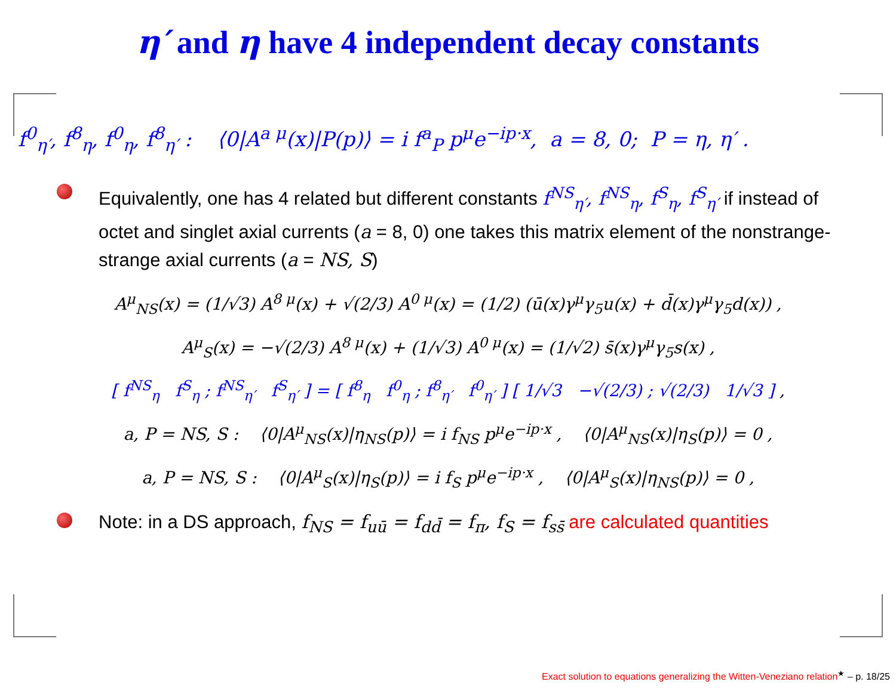η′ and η have 4 independent decay constants
f<sup>0</sup><sub>η′</sub>, f<sup>8</sup><sub>η</sub>, f<sup>0</sup><sub>η</sub>, f<sup>8</sup><sub>η′</sub> : ⟨0|A<sup>a μ</sup>(x)|P(p)⟩ = i f<sup>a</sup><sub>P</sub> p<sup>μ</sup>e<sup>−ip·x</sup>, a = 8, 0; P = η, η′ .
Equivalently, one has 4 related but different constants f<sup>NS</sup><sub>η′</sub>, f<sup>NS</sup><sub>η</sub>, f<sup>S</sup><sub>η</sub>, f<sup>S</sup><sub>η′</sub> if instead of octet and singlet axial currents (a = 8, 0) one takes this matrix element of the nonstrange-strange axial currents (a = NS, S)
A<sup>μ</sup><sub>NS</sub>(x) = (1/√3) A<sup>8 μ</sup>(x) + √(2/3) A<sup>0 μ</sup>(x) = (1/2) (ū(x)γ<sup>μ</sup>γ<sub>5</sub>u(x) + d̄(x)γ<sup>μ</sup>γ<sub>5</sub>d(x)) ,
A<sup>μ</sup><sub>S</sub>(x) = −√(2/3) A<sup>8 μ</sup>(x) + (1/√3) A<sup>0 μ</sup>(x) = (1/√2) s̄(x)γ<sup>μ</sup>γ<sub>5</sub>s(x) ,
[ f<sup>NS</sup><sub>η</sub> f<sup>S</sup><sub>η</sub> ; f<sup>NS</sup><sub>η′</sub> f<sup>S</sup><sub>η′</sub> ] = [ f<sup>8</sup><sub>η</sub> f<sup>0</sup><sub>η</sub> ; f<sup>8</sup><sub>η′</sub> f<sup>0</sup><sub>η′</sub> ] [ 1/√3 −√(2/3) ; √(2/3) 1/√3 ] ,
a, P = NS, S : ⟨0|A<sup>μ</sup><sub>NS</sub>(x)|η<sub>NS</sub>(p)⟩ = i f<sub>NS</sub> p<sup>μ</sup>e<sup>−ip·x</sup> , ⟨0|A<sup>μ</sup><sub>NS</sub>(x)|η<sub>S</sub>(p)⟩ = 0 ,
a, P = NS, S : ⟨0|A<sup>μ</sup><sub>S</sub>(x)|η<sub>S</sub>(p)⟩ = i f<sub>S</sub> p<sup>μ</sup>e<sup>−ip·x</sup> , ⟨0|A<sup>μ</sup><sub>S</sub>(x)|η<sub>NS</sub>(p)⟩ = 0 ,
Note: in a DS approach, f<sub>NS</sub> = f<sub>uū</sub> = f<sub>dd̄</sub> = f<sub>π</sub>, f<sub>S</sub> = f<sub>ss̄</sub> are calculated quantities
Exact solution to equations generalizing the Witten-Veneziano relation<sup>★</sup> – p. 18/25